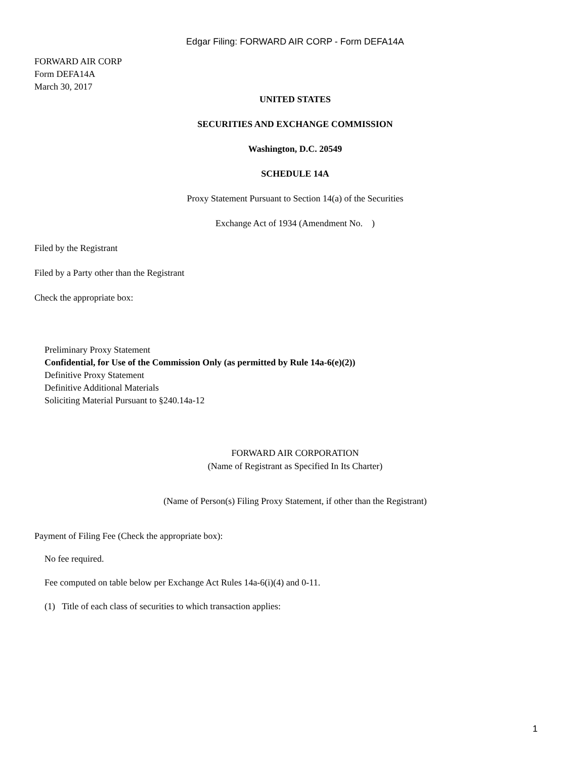Edgar Filing: FORWARD AIR CORP - Form DEFA14A
FORWARD AIR CORP
Form DEFA14A
March 30, 2017
UNITED STATES
SECURITIES AND EXCHANGE COMMISSION
Washington, D.C. 20549
SCHEDULE 14A
Proxy Statement Pursuant to Section 14(a) of the Securities
Exchange Act of 1934 (Amendment No. )
Filed by the Registrant
Filed by a Party other than the Registrant
Check the appropriate box:
Preliminary Proxy Statement
Confidential, for Use of the Commission Only (as permitted by Rule 14a-6(e)(2))
Definitive Proxy Statement
Definitive Additional Materials
Soliciting Material Pursuant to §240.14a-12
FORWARD AIR CORPORATION
(Name of Registrant as Specified In Its Charter)
(Name of Person(s) Filing Proxy Statement, if other than the Registrant)
Payment of Filing Fee (Check the appropriate box):
No fee required.
Fee computed on table below per Exchange Act Rules 14a-6(i)(4) and 0-11.
(1) Title of each class of securities to which transaction applies:
1